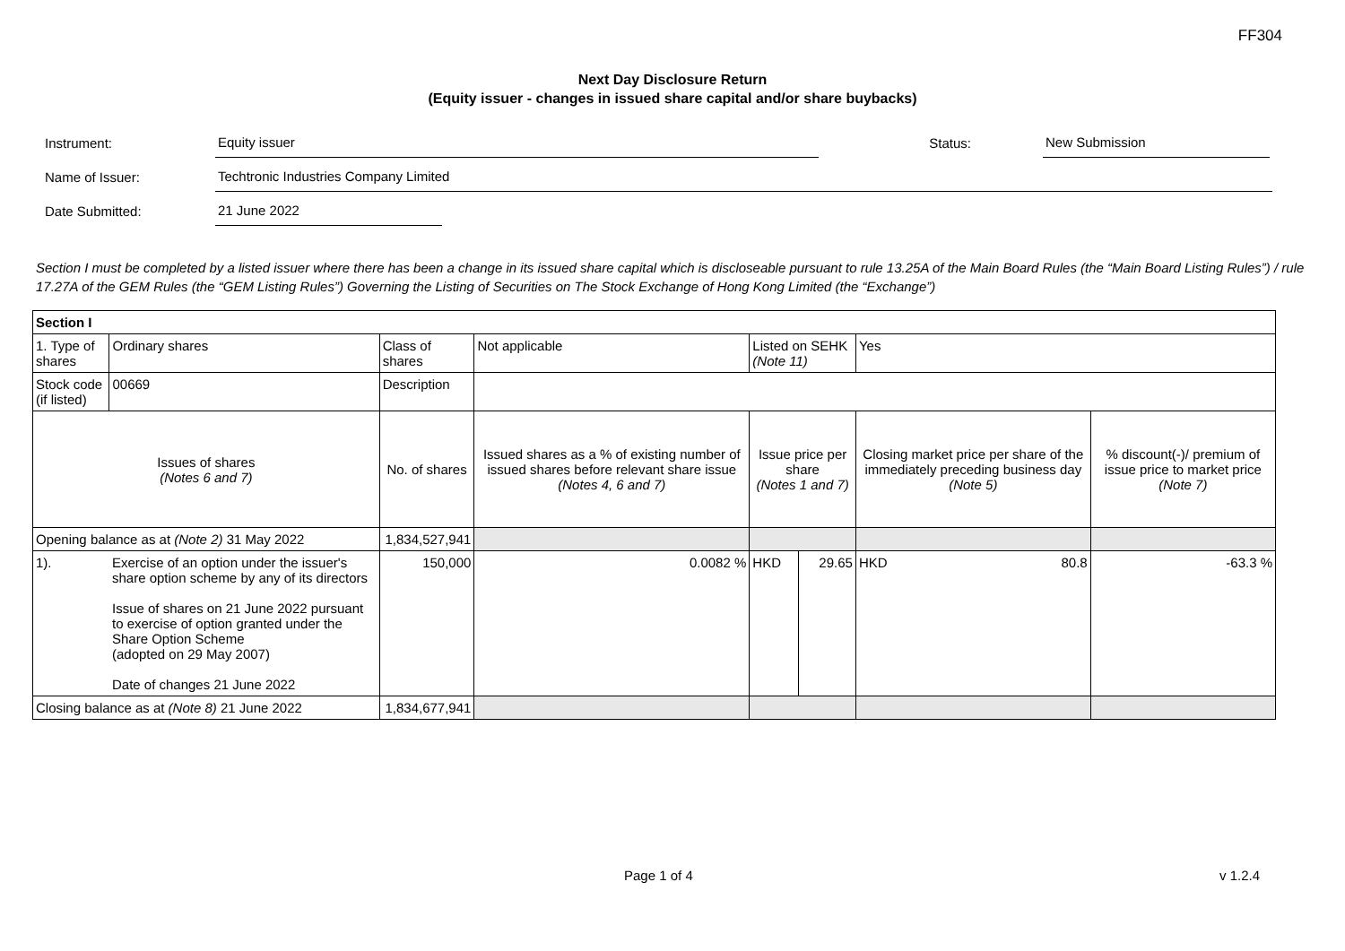FF304
Next Day Disclosure Return
(Equity issuer - changes in issued share capital and/or share buybacks)
Instrument:
Equity issuer
Status:
New Submission
Name of Issuer:
Techtronic Industries Company Limited
Date Submitted:
21 June 2022
Section I must be completed by a listed issuer where there has been a change in its issued share capital which is discloseable pursuant to rule 13.25A of the Main Board Rules (the “Main Board Listing Rules”) / rule 17.27A of the GEM Rules (the “GEM Listing Rules”) Governing the Listing of Securities on The Stock Exchange of Hong Kong Limited (the “Exchange”)
| Section I | | | | | | | | | |
| 1. Type of shares | | Ordinary shares | Class of shares | Not applicable | | Listed on SEHK (Note 11) | | Yes | |
| Stock code (if listed) | | 00669 | Description | | | | | | |
| Issues of shares (Notes 6 and 7) | | | No. of shares | | Issued shares as a % of existing number of issued shares before relevant share issue (Notes 4, 6 and 7) | Issue price per share (Notes 1 and 7) | | Closing market price per share of the immediately preceding business day (Note 5) | % discount(-)/ premium of issue price to market price (Note 7) |
| Opening balance as at (Note 2) 31 May 2022 | | | 1,834,527,941 | | | | | | |
| 1). | Exercise of an option under the issuer's share option scheme by any of its directors Issue of shares on 21 June 2022 pursuant to exercise of option granted under the Share Option Scheme (adopted on 29 May 2007) Date of changes 21 June 2022 | | 150,000 | | 0.0082 % | HKD | 29.65 | HKD 80.8 | -63.3 % |
| Closing balance as at (Note 8) 21 June 2022 | | | 1,834,677,941 | | | | | | |
Page 1 of 4 v 1.2.4